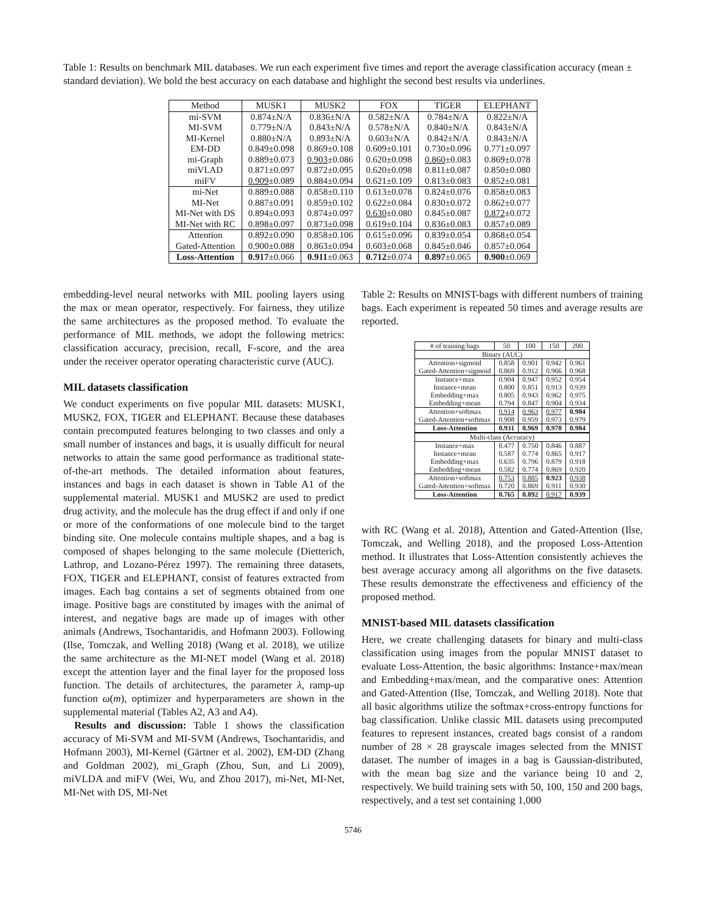Table 1: Results on benchmark MIL databases. We run each experiment five times and report the average classification accuracy (mean ± standard deviation). We bold the best accuracy on each database and highlight the second best results via underlines.
| Method | MUSK1 | MUSK2 | FOX | TIGER | ELEPHANT |
| --- | --- | --- | --- | --- | --- |
| mi-SVM | 0.874±N/A | 0.836±N/A | 0.582±N/A | 0.784±N/A | 0.822±N/A |
| MI-SVM | 0.779±N/A | 0.843±N/A | 0.578±N/A | 0.840±N/A | 0.843±N/A |
| MI-Kernel | 0.880±N/A | 0.893±N/A | 0.603±N/A | 0.842±N/A | 0.843±N/A |
| EM-DD | 0.849±0.098 | 0.869±0.108 | 0.609±0.101 | 0.730±0.096 | 0.771±0.097 |
| mi-Graph | 0.889±0.073 | 0.903 ±0.086 | 0.620±0.098 | 0.860 ±0.083 | 0.869±0.078 |
| miVLAD | 0.871±0.097 | 0.872±0.095 | 0.620±0.098 | 0.811±0.087 | 0.850±0.080 |
| miFV | 0.909 ±0.089 | 0.884±0.094 | 0.621±0.109 | 0.813±0.083 | 0.852±0.081 |
| mi-Net | 0.889±0.088 | 0.858±0.110 | 0.613±0.078 | 0.824±0.076 | 0.858±0.083 |
| MI-Net | 0.887±0.091 | 0.859±0.102 | 0.622±0.084 | 0.830±0.072 | 0.862±0.077 |
| MI-Net with DS | 0.894±0.093 | 0.874±0.097 | 0.630 ±0.080 | 0.845±0.087 | 0.872 ±0.072 |
| MI-Net with RC | 0.898±0.097 | 0.873±0.098 | 0.619±0.104 | 0.836±0.083 | 0.857±0.089 |
| Attention | 0.892±0.090 | 0.858±0.106 | 0.615±0.096 | 0.839±0.054 | 0.868±0.054 |
| Gated-Attention | 0.900±0.088 | 0.863±0.094 | 0.603±0.068 | 0.845±0.046 | 0.857±0.064 |
| Loss-Attention | 0.917 ±0.066 | 0.911 ±0.063 | 0.712 ±0.074 | 0.897 ±0.065 | 0.900 ±0.069 |
embedding-level neural networks with MIL pooling layers using the max or mean operator, respectively. For fairness, they utilize the same architectures as the proposed method. To evaluate the performance of MIL methods, we adopt the following metrics: classification accuracy, precision, recall, F-score, and the area under the receiver operator operating characteristic curve (AUC).
MIL datasets classification
We conduct experiments on five popular MIL datasets: MUSK1, MUSK2, FOX, TIGER and ELEPHANT. Because these databases contain precomputed features belonging to two classes and only a small number of instances and bags, it is usually difficult for neural networks to attain the same good performance as traditional state-of-the-art methods. The detailed information about features, instances and bags in each dataset is shown in Table A1 of the supplemental material. MUSK1 and MUSK2 are used to predict drug activity, and the molecule has the drug effect if and only if one or more of the conformations of one molecule bind to the target binding site. One molecule contains multiple shapes, and a bag is composed of shapes belonging to the same molecule (Dietterich, Lathrop, and Lozano-Pérez 1997). The remaining three datasets, FOX, TIGER and ELEPHANT, consist of features extracted from images. Each bag contains a set of segments obtained from one image. Positive bags are constituted by images with the animal of interest, and negative bags are made up of images with other animals (Andrews, Tsochantaridis, and Hofmann 2003). Following (Ilse, Tomczak, and Welling 2018) (Wang et al. 2018), we utilize the same architecture as the MI-NET model (Wang et al. 2018) except the attention layer and the final layer for the proposed loss function. The details of architectures, the parameter λ, ramp-up function ω(m), optimizer and hyperparameters are shown in the supplemental material (Tables A2, A3 and A4).
Results and discussion: Table 1 shows the classification accuracy of Mi-SVM and MI-SVM (Andrews, Tsochantaridis, and Hofmann 2003), MI-Kernel (Gärtner et al. 2002), EM-DD (Zhang and Goldman 2002), mi_Graph (Zhou, Sun, and Li 2009), miVLDA and miFV (Wei, Wu, and Zhou 2017), mi-Net, MI-Net, MI-Net with DS, MI-Net
Table 2: Results on MNIST-bags with different numbers of training bags. Each experiment is repeated 50 times and average results are reported.
| # of training bags | 50 | 100 | 150 | 200 |
| --- | --- | --- | --- | --- |
| Binary (AUC) | | | | |
| Attention+sigmoid | 0.858 | 0.901 | 0.942 | 0.961 |
| Gated-Attention+sigmoid | 0.869 | 0.912 | 0.966 | 0.968 |
| Instance+max | 0.904 | 0.947 | 0.952 | 0.954 |
| Instance+mean | 0.800 | 0.851 | 0.913 | 0.939 |
| Embedding+max | 0.805 | 0.943 | 0.962 | 0.975 |
| Embedding+mean | 0.794 | 0.847 | 0.904 | 0.934 |
| Attention+softmax | 0.914 | 0.963 | 0.977 | 0.984 |
| Gated-Attention+softmax | 0.908 | 0.959 | 0.973 | 0.979 |
| Loss-Attention | 0.931 | 0.969 | 0.978 | 0.984 |
| Multi-class (Accuracy) | | | | |
| Instance+max | 0.477 | 0.750 | 0.846 | 0.887 |
| Instance+mean | 0.587 | 0.774 | 0.865 | 0.917 |
| Embedding+max | 0.635 | 0.796 | 0.879 | 0.918 |
| Embedding+mean | 0.582 | 0.774 | 0.869 | 0.920 |
| Attention+softmax | 0.753 | 0.885 | 0.923 | 0.938 |
| Gated-Attention+softmax | 0.720 | 0.869 | 0.911 | 0.930 |
| Loss-Attention | 0.765 | 0.892 | 0.917 | 0.939 |
with RC (Wang et al. 2018), Attention and Gated-Attention (Ilse, Tomczak, and Welling 2018), and the proposed Loss-Attention method. It illustrates that Loss-Attention consistently achieves the best average accuracy among all algorithms on the five datasets. These results demonstrate the effectiveness and efficiency of the proposed method.
MNIST-based MIL datasets classification
Here, we create challenging datasets for binary and multi-class classification using images from the popular MNIST dataset to evaluate Loss-Attention, the basic algorithms: Instance+max/mean and Embedding+max/mean, and the comparative ones: Attention and Gated-Attention (Ilse, Tomczak, and Welling 2018). Note that all basic algorithms utilize the softmax+cross-entropy functions for bag classification. Unlike classic MIL datasets using precomputed features to represent instances, created bags consist of a random number of 28 × 28 grayscale images selected from the MNIST dataset. The number of images in a bag is Gaussian-distributed, with the mean bag size and the variance being 10 and 2, respectively. We build training sets with 50, 100, 150 and 200 bags, respectively, and a test set containing 1,000
5746